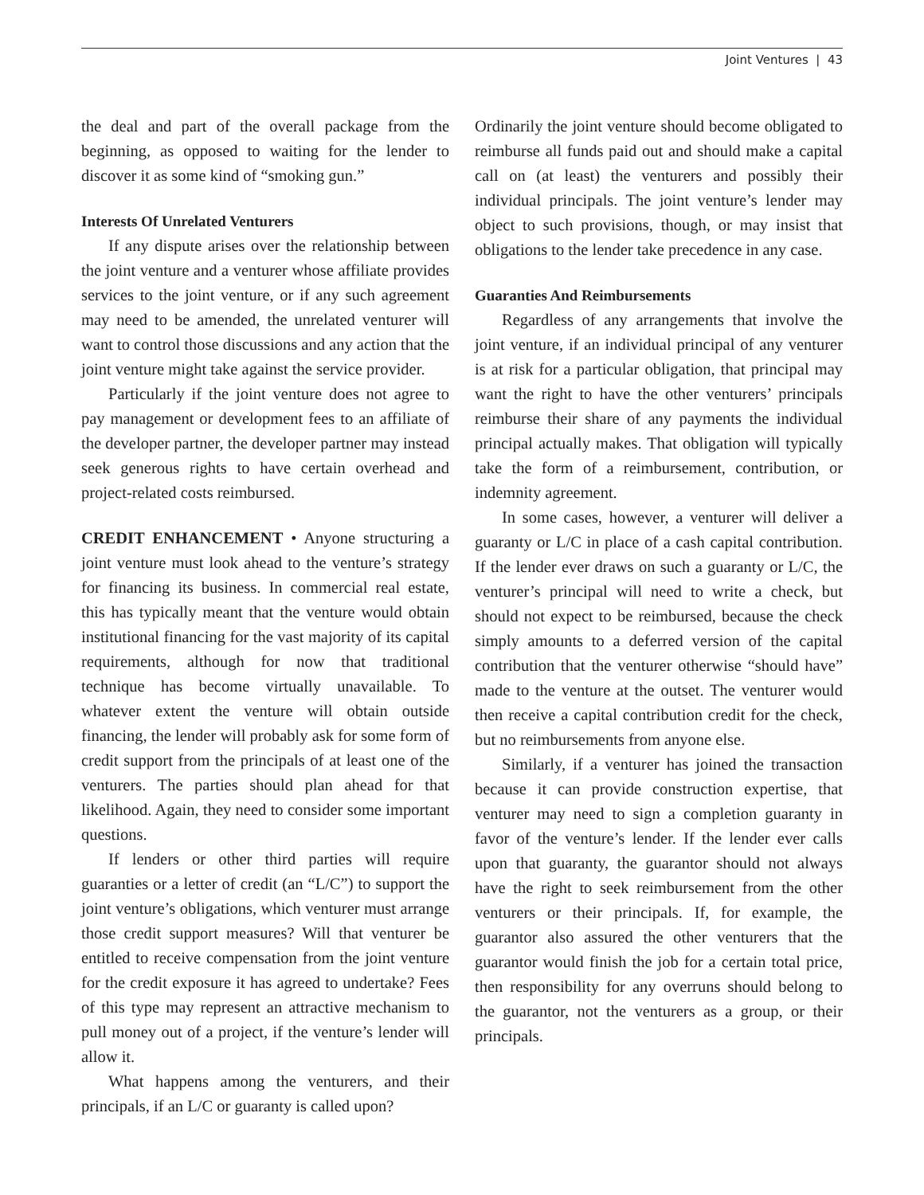Joint Ventures | 43
the deal and part of the overall package from the beginning, as opposed to waiting for the lender to discover it as some kind of “smoking gun.”
Interests Of Unrelated Venturers
If any dispute arises over the relationship between the joint venture and a venturer whose affiliate provides services to the joint venture, or if any such agreement may need to be amended, the unrelated venturer will want to control those discussions and any action that the joint venture might take against the service provider.
Particularly if the joint venture does not agree to pay management or development fees to an affiliate of the developer partner, the developer partner may instead seek generous rights to have certain overhead and project-related costs reimbursed.
CREDIT ENHANCEMENT • Anyone structuring a joint venture must look ahead to the venture’s strategy for financing its business. In commercial real estate, this has typically meant that the venture would obtain institutional financing for the vast majority of its capital requirements, although for now that traditional technique has become virtually unavailable. To whatever extent the venture will obtain outside financing, the lender will probably ask for some form of credit support from the principals of at least one of the venturers. The parties should plan ahead for that likelihood. Again, they need to consider some important questions.
If lenders or other third parties will require guaranties or a letter of credit (an “L/C”) to support the joint venture’s obligations, which venturer must arrange those credit support measures? Will that venturer be entitled to receive compensation from the joint venture for the credit exposure it has agreed to undertake? Fees of this type may represent an attractive mechanism to pull money out of a project, if the venture’s lender will allow it.
What happens among the venturers, and their principals, if an L/C or guaranty is called upon?
Ordinarily the joint venture should become obligated to reimburse all funds paid out and should make a capital call on (at least) the venturers and possibly their individual principals. The joint venture’s lender may object to such provisions, though, or may insist that obligations to the lender take precedence in any case.
Guaranties And Reimbursements
Regardless of any arrangements that involve the joint venture, if an individual principal of any venturer is at risk for a particular obligation, that principal may want the right to have the other venturers’ principals reimburse their share of any payments the individual principal actually makes. That obligation will typically take the form of a reimbursement, contribution, or indemnity agreement.
In some cases, however, a venturer will deliver a guaranty or L/C in place of a cash capital contribution. If the lender ever draws on such a guaranty or L/C, the venturer’s principal will need to write a check, but should not expect to be reimbursed, because the check simply amounts to a deferred version of the capital contribution that the venturer otherwise “should have” made to the venture at the outset. The venturer would then receive a capital contribution credit for the check, but no reimbursements from anyone else.
Similarly, if a venturer has joined the transaction because it can provide construction expertise, that venturer may need to sign a completion guaranty in favor of the venture’s lender. If the lender ever calls upon that guaranty, the guarantor should not always have the right to seek reimbursement from the other venturers or their principals. If, for example, the guarantor also assured the other venturers that the guarantor would finish the job for a certain total price, then responsibility for any overruns should belong to the guarantor, not the venturers as a group, or their principals.